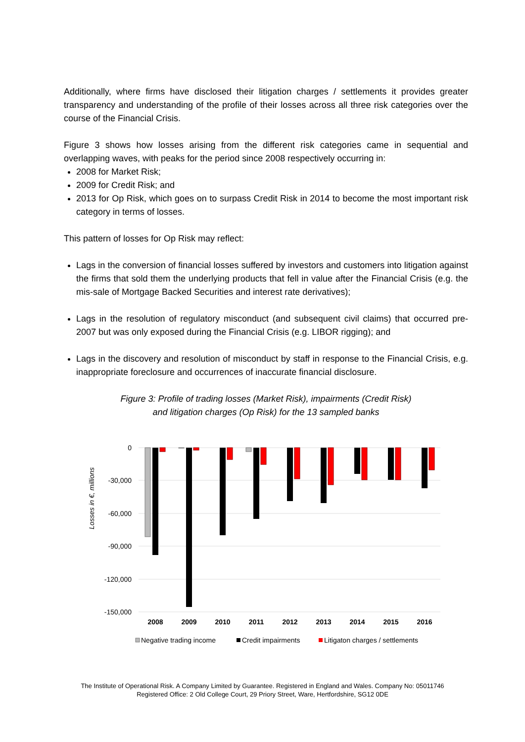Additionally, where firms have disclosed their litigation charges / settlements it provides greater transparency and understanding of the profile of their losses across all three risk categories over the course of the Financial Crisis.
Figure 3 shows how losses arising from the different risk categories came in sequential and overlapping waves, with peaks for the period since 2008 respectively occurring in:
2008 for Market Risk;
2009 for Credit Risk; and
2013 for Op Risk, which goes on to surpass Credit Risk in 2014 to become the most important risk category in terms of losses.
This pattern of losses for Op Risk may reflect:
Lags in the conversion of financial losses suffered by investors and customers into litigation against the firms that sold them the underlying products that fell in value after the Financial Crisis (e.g. the mis-sale of Mortgage Backed Securities and interest rate derivatives);
Lags in the resolution of regulatory misconduct (and subsequent civil claims) that occurred pre-2007 but was only exposed during the Financial Crisis (e.g. LIBOR rigging); and
Lags in the discovery and resolution of misconduct by staff in response to the Financial Crisis, e.g. inappropriate foreclosure and occurrences of inaccurate financial disclosure.
Figure 3: Profile of trading losses (Market Risk), impairments (Credit Risk)
and litigation charges (Op Risk) for the 13 sampled banks
0
-30,000
-60,000
-90,000
-120,000
-150,000
Losses in €, millions
2008
2009
2010
2011
2012
2013
2014
2015
2016
Negative trading income
Credit impairments
Litigaton charges / settlements
The Institute of Operational Risk. A Company Limited by Guarantee. Registered in England and Wales. Company No: 05011746
Registered Office: 2 Old College Court, 29 Priory Street, Ware, Hertfordshire, SG12 0DE